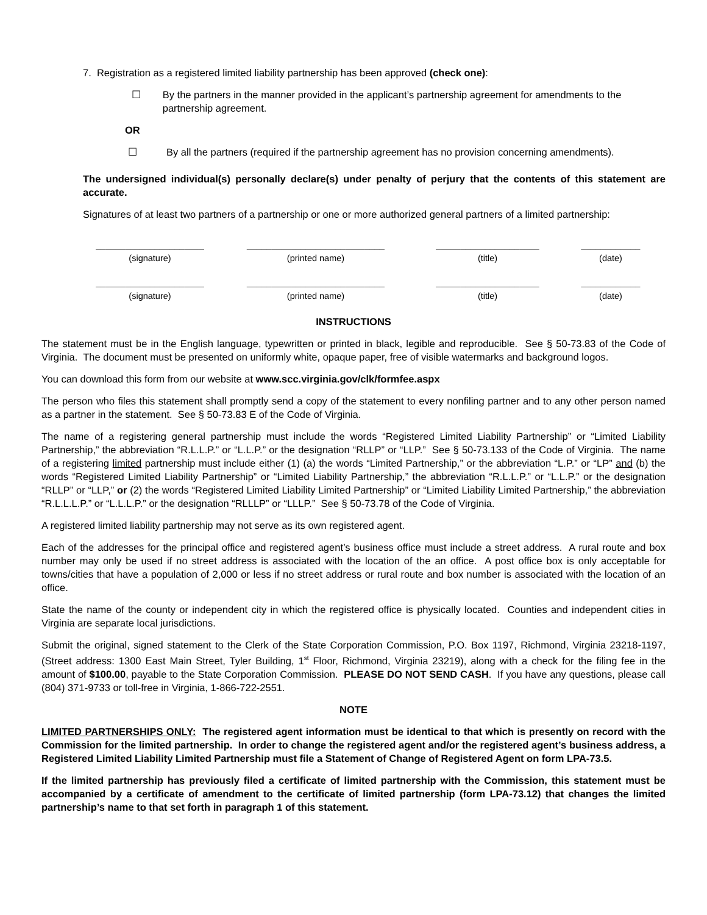7. Registration as a registered limited liability partnership has been approved (check one):
☐ By the partners in the manner provided in the applicant’s partnership agreement for amendments to the partnership agreement.
OR
☐ By all the partners (required if the partnership agreement has no provision concerning amendments).
The undersigned individual(s) personally declare(s) under penalty of perjury that the contents of this statement are accurate.
Signatures of at least two partners of a partnership or one or more authorized general partners of a limited partnership:
______________________
(signature)
____________________________
(printed name)
_____________________
(title)
____________
(date)
______________________
(signature)
____________________________
(printed name)
_____________________
(title)
____________
(date)
INSTRUCTIONS
The statement must be in the English language, typewritten or printed in black, legible and reproducible. See § 50-73.83 of the Code of Virginia. The document must be presented on uniformly white, opaque paper, free of visible watermarks and background logos.
You can download this form from our website at www.scc.virginia.gov/clk/formfee.aspx
The person who files this statement shall promptly send a copy of the statement to every nonfiling partner and to any other person named as a partner in the statement. See § 50-73.83 E of the Code of Virginia.
The name of a registering general partnership must include the words “Registered Limited Liability Partnership” or “Limited Liability Partnership,” the abbreviation “R.L.L.P.” or “L.L.P.” or the designation “RLLP” or “LLP.” See § 50-73.133 of the Code of Virginia. The name of a registering limited partnership must include either (1) (a) the words “Limited Partnership,” or the abbreviation “L.P.” or “LP” and (b) the words “Registered Limited Liability Partnership” or “Limited Liability Partnership,” the abbreviation “R.L.L.P.” or “L.L.P.” or the designation “RLLP” or “LLP,” or (2) the words “Registered Limited Liability Limited Partnership” or “Limited Liability Limited Partnership,” the abbreviation “R.L.L.L.P.” or “L.L.L.P.” or the designation “RLLLP” or “LLLP.” See § 50-73.78 of the Code of Virginia.
A registered limited liability partnership may not serve as its own registered agent.
Each of the addresses for the principal office and registered agent’s business office must include a street address. A rural route and box number may only be used if no street address is associated with the location of the an office. A post office box is only acceptable for towns/cities that have a population of 2,000 or less if no street address or rural route and box number is associated with the location of an office.
State the name of the county or independent city in which the registered office is physically located. Counties and independent cities in Virginia are separate local jurisdictions.
Submit the original, signed statement to the Clerk of the State Corporation Commission, P.O. Box 1197, Richmond, Virginia 23218-1197, (Street address: 1300 East Main Street, Tyler Building, 1<sup>st</sup> Floor, Richmond, Virginia 23219), along with a check for the filing fee in the amount of $100.00, payable to the State Corporation Commission. PLEASE DO NOT SEND CASH. If you have any questions, please call (804) 371-9733 or toll-free in Virginia, 1-866-722-2551.
NOTE
LIMITED PARTNERSHIPS ONLY: The registered agent information must be identical to that which is presently on record with the Commission for the limited partnership. In order to change the registered agent and/or the registered agent’s business address, a Registered Limited Liability Limited Partnership must file a Statement of Change of Registered Agent on form LPA-73.5.
If the limited partnership has previously filed a certificate of limited partnership with the Commission, this statement must be accompanied by a certificate of amendment to the certificate of limited partnership (form LPA-73.12) that changes the limited partnership’s name to that set forth in paragraph 1 of this statement.